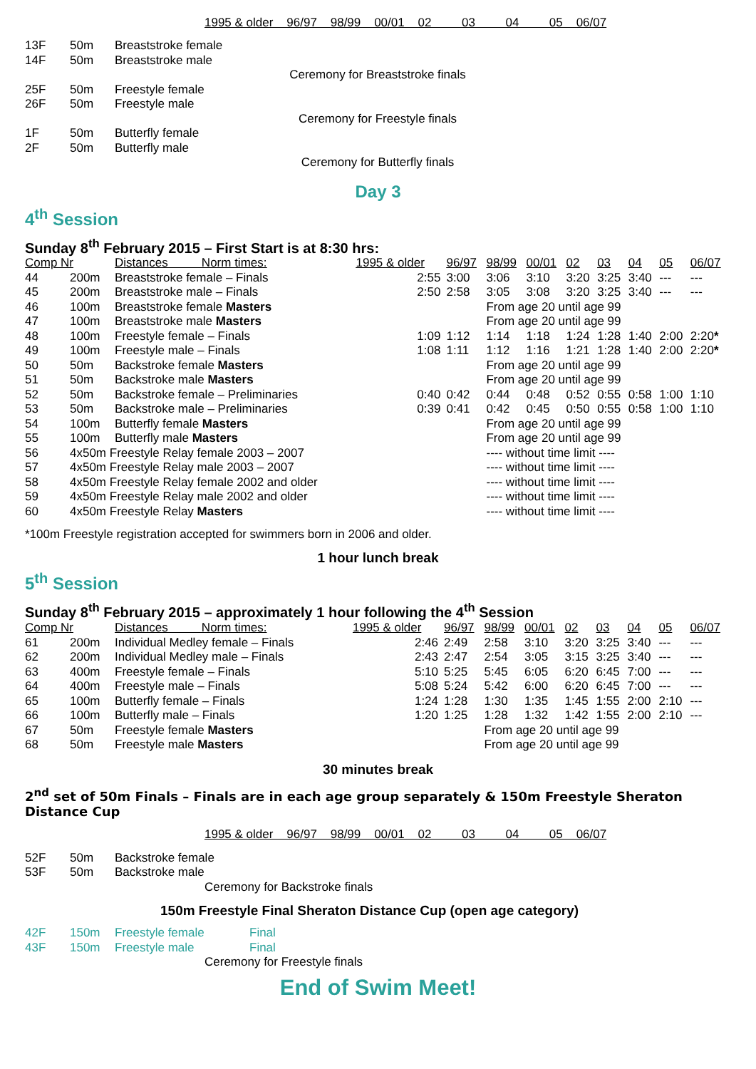1995 & older 96/97 98/99 00/01 02 03 04 05 06/07
| 13F | 50m | Breaststroke female |
| 14F | 50m | Breaststroke male |
| Ceremony for Breaststroke finals | | |
| 25F | 50m | Freestyle female |
| 26F | 50m | Freestyle male |
| Ceremony for Freestyle finals | | |
| 1F | 50m | Butterfly female |
| 2F | 50m | Butterfly male |
| Ceremony for Butterfly finals | | |
Day 3
4<sup>th</sup> Session
Sunday 8<sup>th</sup> February 2015 – First Start is at 8:30 hrs:
| Comp Nr | | Distances Norm times: | 1995 & older | 96/97 | 98/99 | 00/01 | 02 | 03 | 04 | 05 | 06/07 |
| 44 | 200m | Breaststroke female – Finals | 2:55 | 3:00 | 3:06 | 3:10 | 3:20 | 3:25 | 3:40 | --- | --- |
| 45 | 200m | Breaststroke male – Finals | 2:50 | 2:58 | 3:05 | 3:08 | 3:20 | 3:25 | 3:40 | --- | --- |
| 46 | 100m | Breaststroke female Masters | | | From age 20 until age 99 | | | | | | |
| 47 | 100m | Breaststroke male Masters | | | From age 20 until age 99 | | | | | | |
| 48 | 100m | Freestyle female – Finals | 1:09 | 1:12 | 1:14 | 1:18 | 1:24 | 1:28 | 1:40 | 2:00 | 2:20 * |
| 49 | 100m | Freestyle male – Finals | 1:08 | 1:11 | 1:12 | 1:16 | 1:21 | 1:28 | 1:40 | 2:00 | 2:20 * |
| 50 | 50m | Backstroke female Masters | | | From age 20 until age 99 | | | | | | |
| 51 | 50m | Backstroke male Masters | | | From age 20 until age 99 | | | | | | |
| 52 | 50m | Backstroke female – Preliminaries | 0:40 | 0:42 | 0:44 | 0:48 | 0:52 | 0:55 | 0:58 | 1:00 | 1:10 |
| 53 | 50m | Backstroke male – Preliminaries | 0:39 | 0:41 | 0:42 | 0:45 | 0:50 | 0:55 | 0:58 | 1:00 | 1:10 |
| 54 | 100m | Butterfly female Masters | | | From age 20 until age 99 | | | | | | |
| 55 | 100m | Butterfly male Masters | | | From age 20 until age 99 | | | | | | |
| 56 | 4x50m Freestyle Relay female 2003 – 2007 | | | | ---- without time limit ---- | | | | | | |
| 57 | 4x50m Freestyle Relay male 2003 – 2007 | | | | ---- without time limit ---- | | | | | | |
| 58 | 4x50m Freestyle Relay female 2002 and older | | | | ---- without time limit ---- | | | | | | |
| 59 | 4x50m Freestyle Relay male 2002 and older | | | | ---- without time limit ---- | | | | | | |
| 60 | 4x50m Freestyle Relay Masters | | | | ---- without time limit ---- | | | | | | |
*100m Freestyle registration accepted for swimmers born in 2006 and older.
1 hour lunch break
5<sup>th</sup> Session
Sunday 8<sup>th</sup> February 2015 – approximately 1 hour following the 4<sup>th</sup> Session
| Comp Nr | | Distances Norm times: | 1995 & older | 96/97 | 98/99 | 00/01 | 02 | 03 | 04 | 05 | 06/07 |
| 61 | 200m | Individual Medley female – Finals | 2:46 | 2:49 | 2:58 | 3:10 | 3:20 | 3:25 | 3:40 | --- | --- |
| 62 | 200m | Individual Medley male – Finals | 2:43 | 2:47 | 2:54 | 3:05 | 3:15 | 3:25 | 3:40 | --- | --- |
| 63 | 400m | Freestyle female – Finals | 5:10 | 5:25 | 5:45 | 6:05 | 6:20 | 6:45 | 7:00 | --- | --- |
| 64 | 400m | Freestyle male – Finals | 5:08 | 5:24 | 5:42 | 6:00 | 6:20 | 6:45 | 7:00 | --- | --- |
| 65 | 100m | Butterfly female – Finals | 1:24 | 1:28 | 1:30 | 1:35 | 1:45 | 1:55 | 2:00 | 2:10 | --- |
| 66 | 100m | Butterfly male – Finals | 1:20 | 1:25 | 1:28 | 1:32 | 1:42 | 1:55 | 2:00 | 2:10 | --- |
| 67 | 50m | Freestyle female Masters | | | From age 20 until age 99 | | | | | | |
| 68 | 50m | Freestyle male Masters | | | From age 20 until age 99 | | | | | | |
30 minutes break
2<sup>nd</sup> set of 50m Finals – Finals are in each age group separately & 150m Freestyle Sheraton Distance Cup
1995 & older 96/97 98/99 00/01 02 03 04 05 06/07
| 52F | 50m | Backstroke female |
| 53F | 50m | Backstroke male |
| | | Ceremony for Backstroke finals |
150m Freestyle Final Sheraton Distance Cup (open age category)
| 42F | 150m | Freestyle female | Final |
| 43F | 150m | Freestyle male | Final |
| | | Ceremony for Freestyle finals | |
End of Swim Meet!